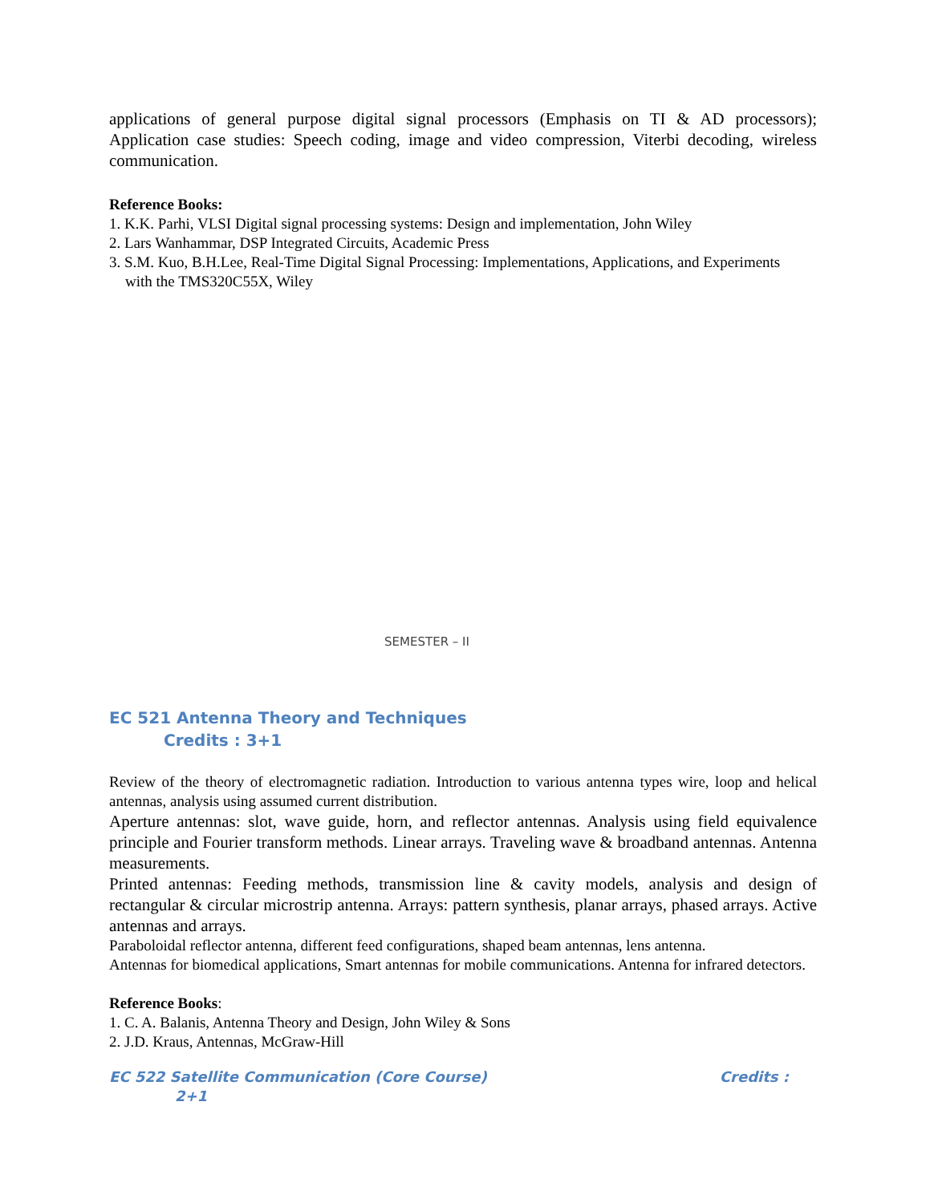applications of general purpose digital signal processors (Emphasis on TI & AD processors); Application case studies: Speech coding, image and video compression, Viterbi decoding, wireless communication.
Reference Books:
1. K.K. Parhi, VLSI Digital signal processing systems: Design and implementation, John Wiley
2. Lars Wanhammar, DSP Integrated Circuits, Academic Press
3. S.M. Kuo, B.H.Lee, Real-Time Digital Signal Processing: Implementations, Applications, and Experiments
with the TMS320C55X, Wiley
SEMESTER – II
EC 521 Antenna Theory and Techniques
Credits : 3+1
Review of the theory of electromagnetic radiation. Introduction to various antenna types wire, loop and helical antennas, analysis using assumed current distribution.
Aperture antennas: slot, wave guide, horn, and reflector antennas. Analysis using field equivalence principle and Fourier transform methods. Linear arrays. Traveling wave & broadband antennas. Antenna measurements.
Printed antennas: Feeding methods, transmission line & cavity models, analysis and design of rectangular & circular microstrip antenna. Arrays: pattern synthesis, planar arrays, phased arrays. Active antennas and arrays.
Paraboloidal reflector antenna, different feed configurations, shaped beam antennas, lens antenna.
Antennas for biomedical applications, Smart antennas for mobile communications. Antenna for infrared detectors.
Reference Books:
1. C. A. Balanis, Antenna Theory and Design, John Wiley & Sons
2. J.D. Kraus, Antennas, McGraw-Hill
EC 522 Satellite Communication (Core Course) Credits :
2+1